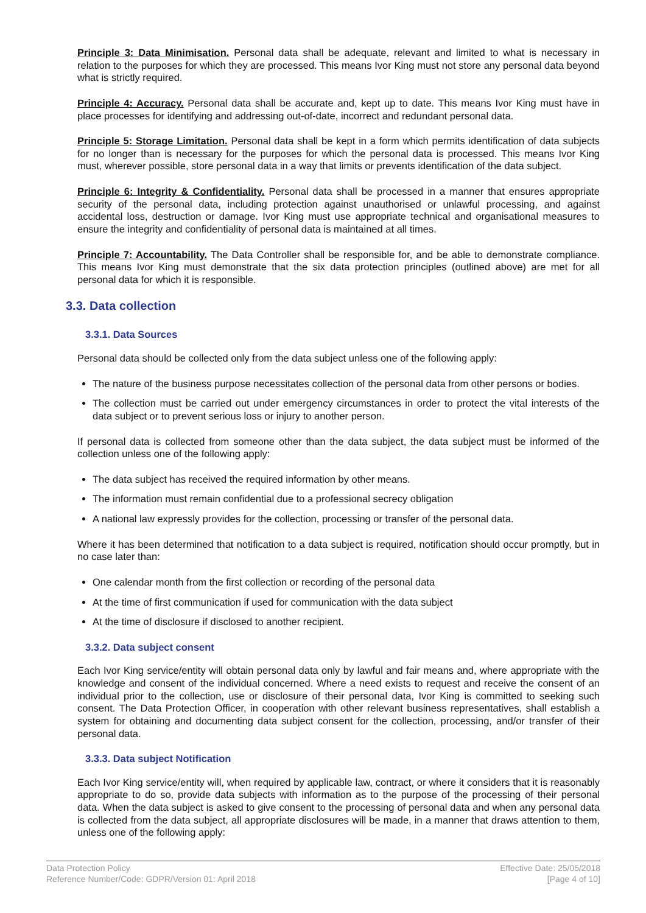Principle 3: Data Minimisation. Personal data shall be adequate, relevant and limited to what is necessary in relation to the purposes for which they are processed. This means Ivor King must not store any personal data beyond what is strictly required.
Principle 4: Accuracy. Personal data shall be accurate and, kept up to date. This means Ivor King must have in place processes for identifying and addressing out-of-date, incorrect and redundant personal data.
Principle 5: Storage Limitation. Personal data shall be kept in a form which permits identification of data subjects for no longer than is necessary for the purposes for which the personal data is processed. This means Ivor King must, wherever possible, store personal data in a way that limits or prevents identification of the data subject.
Principle 6: Integrity & Confidentiality. Personal data shall be processed in a manner that ensures appropriate security of the personal data, including protection against unauthorised or unlawful processing, and against accidental loss, destruction or damage. Ivor King must use appropriate technical and organisational measures to ensure the integrity and confidentiality of personal data is maintained at all times.
Principle 7: Accountability. The Data Controller shall be responsible for, and be able to demonstrate compliance. This means Ivor King must demonstrate that the six data protection principles (outlined above) are met for all personal data for which it is responsible.
3.3. Data collection
3.3.1. Data Sources
Personal data should be collected only from the data subject unless one of the following apply:
The nature of the business purpose necessitates collection of the personal data from other persons or bodies.
The collection must be carried out under emergency circumstances in order to protect the vital interests of the data subject or to prevent serious loss or injury to another person.
If personal data is collected from someone other than the data subject, the data subject must be informed of the collection unless one of the following apply:
The data subject has received the required information by other means.
The information must remain confidential due to a professional secrecy obligation
A national law expressly provides for the collection, processing or transfer of the personal data.
Where it has been determined that notification to a data subject is required, notification should occur promptly, but in no case later than:
One calendar month from the first collection or recording of the personal data
At the time of first communication if used for communication with the data subject
At the time of disclosure if disclosed to another recipient.
3.3.2. Data subject consent
Each Ivor King service/entity will obtain personal data only by lawful and fair means and, where appropriate with the knowledge and consent of the individual concerned. Where a need exists to request and receive the consent of an individual prior to the collection, use or disclosure of their personal data, Ivor King is committed to seeking such consent. The Data Protection Officer, in cooperation with other relevant business representatives, shall establish a system for obtaining and documenting data subject consent for the collection, processing, and/or transfer of their personal data.
3.3.3. Data subject Notification
Each Ivor King service/entity will, when required by applicable law, contract, or where it considers that it is reasonably appropriate to do so, provide data subjects with information as to the purpose of the processing of their personal data. When the data subject is asked to give consent to the processing of personal data and when any personal data is collected from the data subject, all appropriate disclosures will be made, in a manner that draws attention to them, unless one of the following apply:
Data Protection Policy
Reference Number/Code: GDPR/Version 01: April 2018
Effective Date: 25/05/2018
[Page 4 of 10]